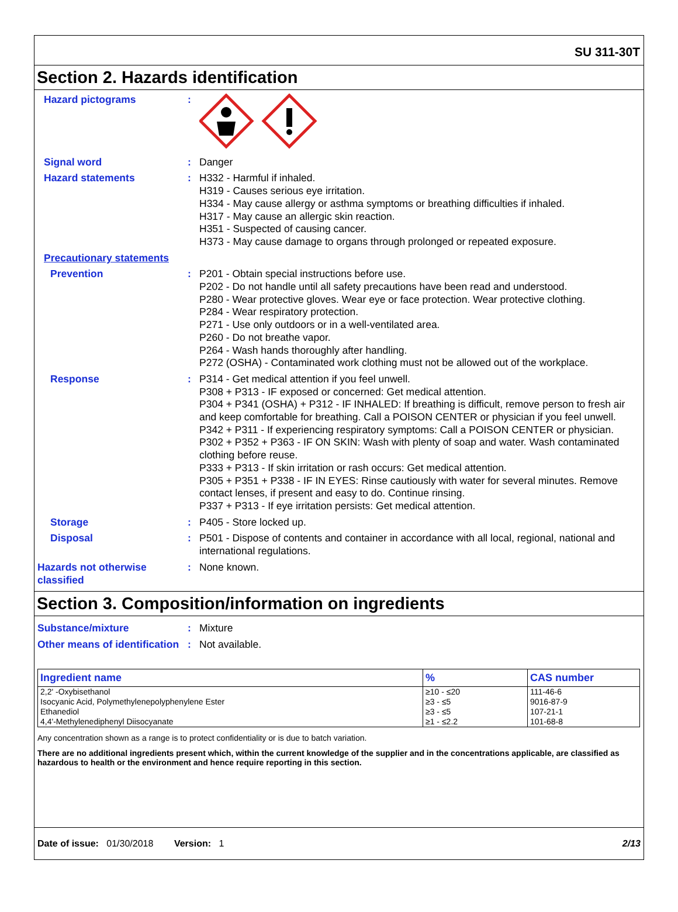SU 311-30T
Section 2. Hazards identification
Hazard pictograms :
Signal word : Danger
Hazard statements : H332 - Harmful if inhaled.
H319 - Causes serious eye irritation.
H334 - May cause allergy or asthma symptoms or breathing difficulties if inhaled.
H317 - May cause an allergic skin reaction.
H351 - Suspected of causing cancer.
H373 - May cause damage to organs through prolonged or repeated exposure.
Precautionary statements
Prevention : P201 - Obtain special instructions before use.
P202 - Do not handle until all safety precautions have been read and understood.
P280 - Wear protective gloves. Wear eye or face protection. Wear protective clothing.
P284 - Wear respiratory protection.
P271 - Use only outdoors or in a well-ventilated area.
P260 - Do not breathe vapor.
P264 - Wash hands thoroughly after handling.
P272 (OSHA) - Contaminated work clothing must not be allowed out of the workplace.
Response : P314 - Get medical attention if you feel unwell.
P308 + P313 - IF exposed or concerned: Get medical attention.
P304 + P341 (OSHA) + P312 - IF INHALED: If breathing is difficult, remove person to fresh air and keep comfortable for breathing. Call a POISON CENTER or physician if you feel unwell.
P342 + P311 - If experiencing respiratory symptoms: Call a POISON CENTER or physician.
P302 + P352 + P363 - IF ON SKIN: Wash with plenty of soap and water. Wash contaminated clothing before reuse.
P333 + P313 - If skin irritation or rash occurs: Get medical attention.
P305 + P351 + P338 - IF IN EYES: Rinse cautiously with water for several minutes. Remove contact lenses, if present and easy to do. Continue rinsing.
P337 + P313 - If eye irritation persists: Get medical attention.
Storage : P405 - Store locked up.
Disposal : P501 - Dispose of contents and container in accordance with all local, regional, national and international regulations.
Hazards not otherwise classified
: None known.
Section 3. Composition/information on ingredients
Substance/mixture : Mixture
Other means of identification
: Not available.
| Ingredient name | % | CAS number |
| --- | --- | --- |
| 2,2' -Oxybisethanol Isocyanic Acid, Polymethylenepolyphenylene Ester Ethanediol 4,4'-Methylenediphenyl Diisocyanate | ≥10 - ≤20 ≥3 - ≤5 ≥3 - ≤5 ≥1 - ≤2.2 | 111-46-6 9016-87-9 107-21-1 101-68-8 |
Any concentration shown as a range is to protect confidentiality or is due to batch variation.
There are no additional ingredients present which, within the current knowledge of the supplier and in the concentrations applicable, are classified as hazardous to health or the environment and hence require reporting in this section.
Date of issue: 01/30/2018 Version: 1 2/13